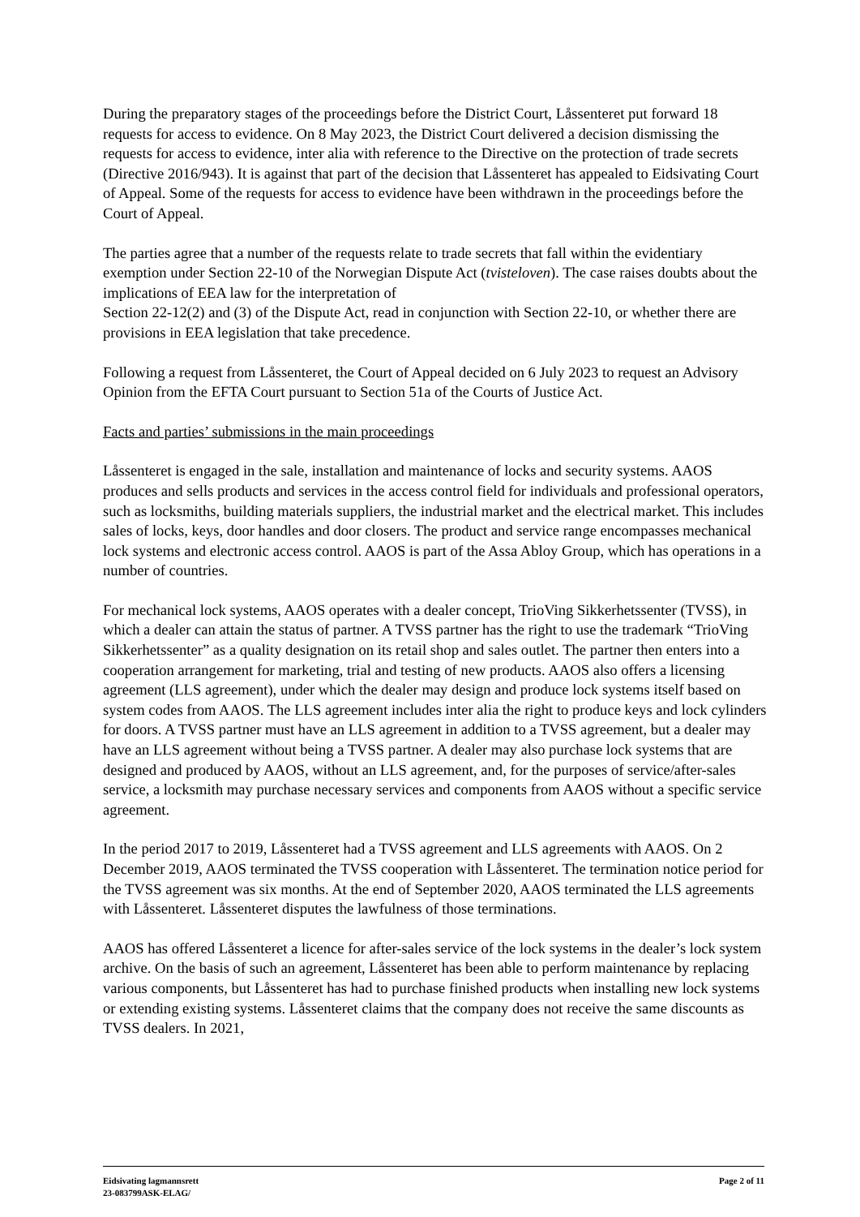During the preparatory stages of the proceedings before the District Court, Låssenteret put forward 18 requests for access to evidence. On 8 May 2023, the District Court delivered a decision dismissing the requests for access to evidence, inter alia with reference to the Directive on the protection of trade secrets (Directive 2016/943). It is against that part of the decision that Låssenteret has appealed to Eidsivating Court of Appeal. Some of the requests for access to evidence have been withdrawn in the proceedings before the Court of Appeal.
The parties agree that a number of the requests relate to trade secrets that fall within the evidentiary exemption under Section 22-10 of the Norwegian Dispute Act (tvisteloven). The case raises doubts about the implications of EEA law for the interpretation of
Section 22-12(2) and (3) of the Dispute Act, read in conjunction with Section 22-10, or whether there are provisions in EEA legislation that take precedence.
Following a request from Låssenteret, the Court of Appeal decided on 6 July 2023 to request an Advisory Opinion from the EFTA Court pursuant to Section 51a of the Courts of Justice Act.
Facts and parties’ submissions in the main proceedings
Låssenteret is engaged in the sale, installation and maintenance of locks and security systems. AAOS produces and sells products and services in the access control field for individuals and professional operators, such as locksmiths, building materials suppliers, the industrial market and the electrical market. This includes sales of locks, keys, door handles and door closers. The product and service range encompasses mechanical lock systems and electronic access control. AAOS is part of the Assa Abloy Group, which has operations in a number of countries.
For mechanical lock systems, AAOS operates with a dealer concept, TrioVing Sikkerhetssenter (TVSS), in which a dealer can attain the status of partner. A TVSS partner has the right to use the trademark “TrioVing Sikkerhetssenter” as a quality designation on its retail shop and sales outlet. The partner then enters into a cooperation arrangement for marketing, trial and testing of new products. AAOS also offers a licensing agreement (LLS agreement), under which the dealer may design and produce lock systems itself based on system codes from AAOS. The LLS agreement includes inter alia the right to produce keys and lock cylinders for doors. A TVSS partner must have an LLS agreement in addition to a TVSS agreement, but a dealer may have an LLS agreement without being a TVSS partner. A dealer may also purchase lock systems that are designed and produced by AAOS, without an LLS agreement, and, for the purposes of service/after-sales service, a locksmith may purchase necessary services and components from AAOS without a specific service agreement.
In the period 2017 to 2019, Låssenteret had a TVSS agreement and LLS agreements with AAOS. On 2 December 2019, AAOS terminated the TVSS cooperation with Låssenteret. The termination notice period for the TVSS agreement was six months. At the end of September 2020, AAOS terminated the LLS agreements with Låssenteret. Låssenteret disputes the lawfulness of those terminations.
AAOS has offered Låssenteret a licence for after-sales service of the lock systems in the dealer’s lock system archive. On the basis of such an agreement, Låssenteret has been able to perform maintenance by replacing various components, but Låssenteret has had to purchase finished products when installing new lock systems or extending existing systems. Låssenteret claims that the company does not receive the same discounts as TVSS dealers. In 2021,
Eidsivating lagmannsrett
23-083799ASK-ELAG/
Page 2 of 11